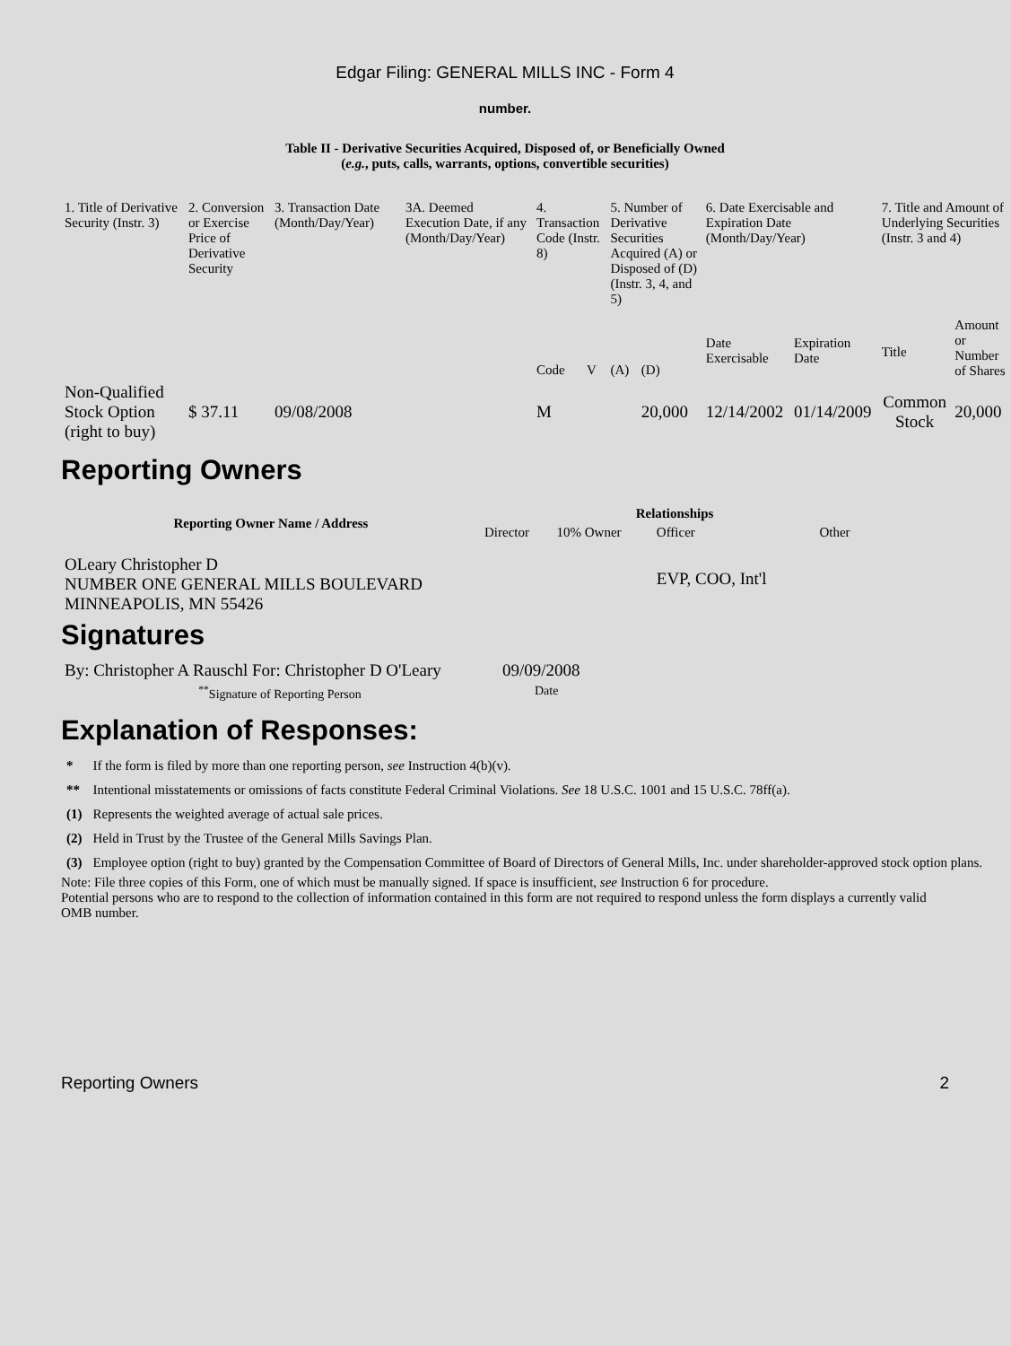Edgar Filing: GENERAL MILLS INC - Form 4
number.
Table II - Derivative Securities Acquired, Disposed of, or Beneficially Owned
(e.g., puts, calls, warrants, options, convertible securities)
| 1. Title of Derivative Security (Instr. 3) | 2. Conversion or Exercise Price of Derivative Security | 3. Transaction Date (Month/Day/Year) | 3A. Deemed Execution Date, if any (Month/Day/Year) | 4. Transaction Code (Instr. 8) | | 5. Number of Derivative Securities Acquired (A) or Disposed of (D) (Instr. 3, 4, and 5) | | 6. Date Exercisable and Expiration Date (Month/Day/Year) | | 7. Title and Amount of Underlying Securities (Instr. 3 and 4) | |
| --- | --- | --- | --- | --- | --- | --- | --- | --- | --- | --- | --- |
| | | | | Code | V | (A) | (D) | Date Exercisable | Expiration Date | Title | Amount or Number of Shares |
| Non-Qualified Stock Option (right to buy) | $ 37.11 | 09/08/2008 | | M | | | 20,000 | 12/14/2002 | 01/14/2009 | Common Stock | 20,000 |
Reporting Owners
| Reporting Owner Name / Address | Relationships | | | |
| --- | --- | --- | --- | --- |
| | Director | 10% Owner | Officer | Other |
| OLeary Christopher D NUMBER ONE GENERAL MILLS BOULEVARD MINNEAPOLIS, MN 55426 | | | EVP, COO, Int'l | |
Signatures
| By: Christopher A Rauschl For: Christopher D O'Leary | 09/09/2008 |
| <sup>**</sup> Signature of Reporting Person | Date |
Explanation of Responses:
| * | If the form is filed by more than one reporting person, see Instruction 4(b)(v). |
| ** | Intentional misstatements or omissions of facts constitute Federal Criminal Violations. See 18 U.S.C. 1001 and 15 U.S.C. 78ff(a). |
| (1) | Represents the weighted average of actual sale prices. |
| (2) | Held in Trust by the Trustee of the General Mills Savings Plan. |
| (3) | Employee option (right to buy) granted by the Compensation Committee of Board of Directors of General Mills, Inc. under shareholder-approved stock option plans. |
Note: File three copies of this Form, one of which must be manually signed. If space is insufficient, see Instruction 6 for procedure.
Potential persons who are to respond to the collection of information contained in this form are not required to respond unless the form displays a currently valid OMB number.
Reporting Owners 2